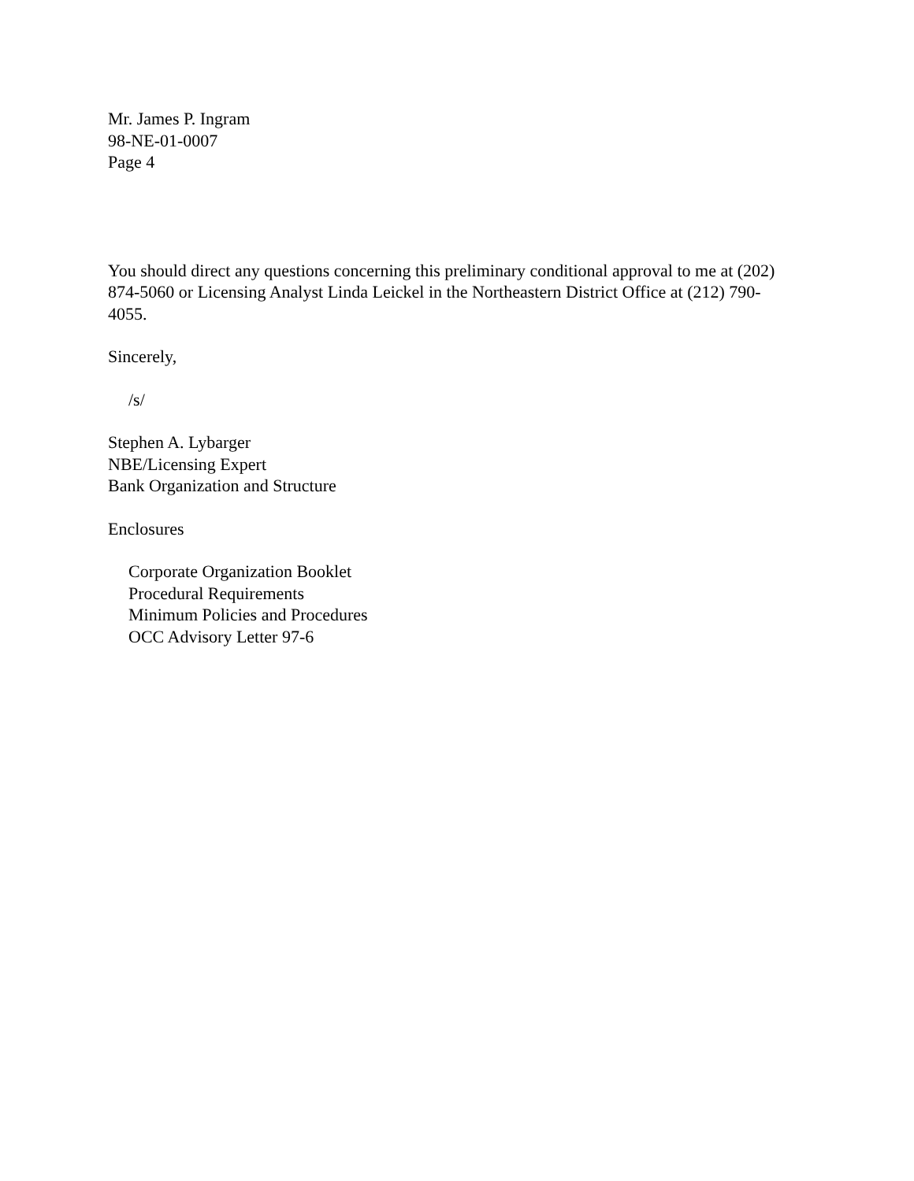Mr. James P. Ingram
98-NE-01-0007
Page 4
You should direct any questions concerning this preliminary conditional approval to me at (202) 874-5060 or Licensing Analyst Linda Leickel in the Northeastern District Office at (212) 790-4055.
Sincerely,
/s/
Stephen A. Lybarger
NBE/Licensing Expert
Bank Organization and Structure
Enclosures
Corporate Organization Booklet
Procedural Requirements
Minimum Policies and Procedures
OCC Advisory Letter 97-6